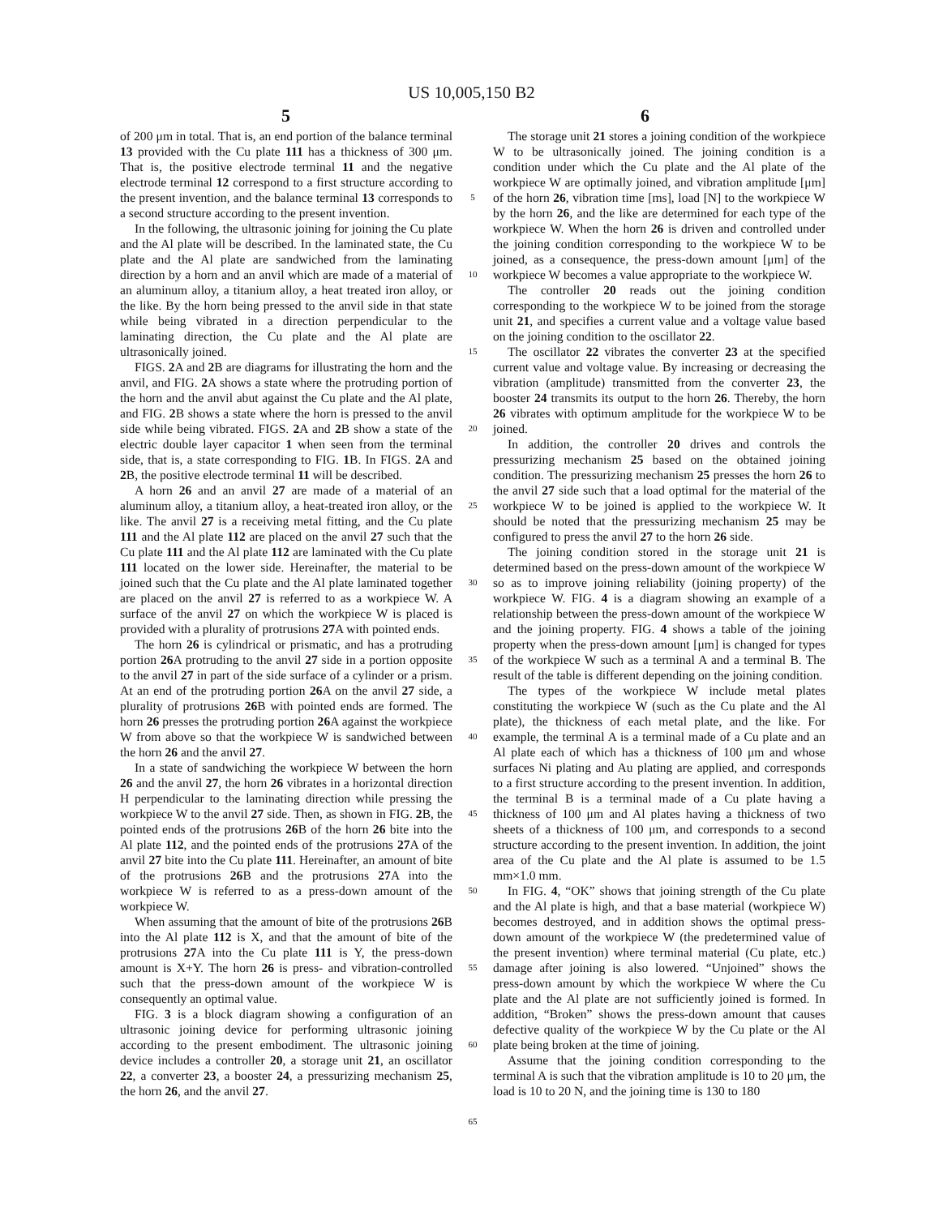US 10,005,150 B2
5 6
of 200 μm in total. That is, an end portion of the balance terminal 13 provided with the Cu plate 111 has a thickness of 300 μm. That is, the positive electrode terminal 11 and the negative electrode terminal 12 correspond to a first structure according to the present invention, and the balance terminal 13 corresponds to a second structure according to the present invention.
In the following, the ultrasonic joining for joining the Cu plate and the Al plate will be described. In the laminated state, the Cu plate and the Al plate are sandwiched from the laminating direction by a horn and an anvil which are made of a material of an aluminum alloy, a titanium alloy, a heat treated iron alloy, or the like. By the horn being pressed to the anvil side in that state while being vibrated in a direction perpendicular to the laminating direction, the Cu plate and the Al plate are ultrasonically joined.
FIGS. 2 A and 2 B are diagrams for illustrating the horn and the anvil, and FIG. 2 A shows a state where the protruding portion of the horn and the anvil abut against the Cu plate and the Al plate, and FIG. 2 B shows a state where the horn is pressed to the anvil side while being vibrated. FIGS. 2 A and 2 B show a state of the electric double layer capacitor 1 when seen from the terminal side, that is, a state corresponding to FIG. 1 B. In FIGS. 2 A and 2 B, the positive electrode terminal 11 will be described.
A horn 26 and an anvil 27 are made of a material of an aluminum alloy, a titanium alloy, a heat-treated iron alloy, or the like. The anvil 27 is a receiving metal fitting, and the Cu plate 111 and the Al plate 112 are placed on the anvil 27 such that the Cu plate 111 and the Al plate 112 are laminated with the Cu plate 111 located on the lower side. Hereinafter, the material to be joined such that the Cu plate and the Al plate laminated together are placed on the anvil 27 is referred to as a workpiece W. A surface of the anvil 27 on which the workpiece W is placed is provided with a plurality of protrusions 27 A with pointed ends.
The horn 26 is cylindrical or prismatic, and has a protruding portion 26 A protruding to the anvil 27 side in a portion opposite to the anvil 27 in part of the side surface of a cylinder or a prism. At an end of the protruding portion 26 A on the anvil 27 side, a plurality of protrusions 26 B with pointed ends are formed. The horn 26 presses the protruding portion 26 A against the workpiece W from above so that the workpiece W is sandwiched between the horn 26 and the anvil 27.
In a state of sandwiching the workpiece W between the horn 26 and the anvil 27, the horn 26 vibrates in a horizontal direction H perpendicular to the laminating direction while pressing the workpiece W to the anvil 27 side. Then, as shown in FIG. 2 B, the pointed ends of the protrusions 26 B of the horn 26 bite into the Al plate 112, and the pointed ends of the protrusions 27 A of the anvil 27 bite into the Cu plate 111. Hereinafter, an amount of bite of the protrusions 26 B and the protrusions 27 A into the workpiece W is referred to as a press-down amount of the workpiece W.
When assuming that the amount of bite of the protrusions 26 B into the Al plate 112 is X, and that the amount of bite of the protrusions 27 A into the Cu plate 111 is Y, the press-down amount is X+Y. The horn 26 is press- and vibration-controlled such that the press-down amount of the workpiece W is consequently an optimal value.
FIG. 3 is a block diagram showing a configuration of an ultrasonic joining device for performing ultrasonic joining according to the present embodiment. The ultrasonic joining device includes a controller 20, a storage unit 21, an oscillator 22, a converter 23, a booster 24, a pressurizing mechanism 25, the horn 26, and the anvil 27.
5
10
15
20
25
30
35
40
45
50
55
60
65
The storage unit 21 stores a joining condition of the workpiece W to be ultrasonically joined. The joining condition is a condition under which the Cu plate and the Al plate of the workpiece W are optimally joined, and vibration amplitude [μm] of the horn 26, vibration time [ms], load [N] to the workpiece W by the horn 26, and the like are determined for each type of the workpiece W. When the horn 26 is driven and controlled under the joining condition corresponding to the workpiece W to be joined, as a consequence, the press-down amount [μm] of the workpiece W becomes a value appropriate to the workpiece W.
The controller 20 reads out the joining condition corresponding to the workpiece W to be joined from the storage unit 21, and specifies a current value and a voltage value based on the joining condition to the oscillator 22.
The oscillator 22 vibrates the converter 23 at the specified current value and voltage value. By increasing or decreasing the vibration (amplitude) transmitted from the converter 23, the booster 24 transmits its output to the horn 26. Thereby, the horn 26 vibrates with optimum amplitude for the workpiece W to be joined.
In addition, the controller 20 drives and controls the pressurizing mechanism 25 based on the obtained joining condition. The pressurizing mechanism 25 presses the horn 26 to the anvil 27 side such that a load optimal for the material of the workpiece W to be joined is applied to the workpiece W. It should be noted that the pressurizing mechanism 25 may be configured to press the anvil 27 to the horn 26 side.
The joining condition stored in the storage unit 21 is determined based on the press-down amount of the workpiece W so as to improve joining reliability (joining property) of the workpiece W. FIG. 4 is a diagram showing an example of a relationship between the press-down amount of the workpiece W and the joining property. FIG. 4 shows a table of the joining property when the press-down amount [μm] is changed for types of the workpiece W such as a terminal A and a terminal B. The result of the table is different depending on the joining condition.
The types of the workpiece W include metal plates constituting the workpiece W (such as the Cu plate and the Al plate), the thickness of each metal plate, and the like. For example, the terminal A is a terminal made of a Cu plate and an Al plate each of which has a thickness of 100 μm and whose surfaces Ni plating and Au plating are applied, and corresponds to a first structure according to the present invention. In addition, the terminal B is a terminal made of a Cu plate having a thickness of 100 μm and Al plates having a thickness of two sheets of a thickness of 100 μm, and corresponds to a second structure according to the present invention. In addition, the joint area of the Cu plate and the Al plate is assumed to be 1.5 mm×1.0 mm.
In FIG. 4, “OK” shows that joining strength of the Cu plate and the Al plate is high, and that a base material (workpiece W) becomes destroyed, and in addition shows the optimal press-down amount of the workpiece W (the predetermined value of the present invention) where terminal material (Cu plate, etc.) damage after joining is also lowered. “Unjoined” shows the press-down amount by which the workpiece W where the Cu plate and the Al plate are not sufficiently joined is formed. In addition, “Broken” shows the press-down amount that causes defective quality of the workpiece W by the Cu plate or the Al plate being broken at the time of joining.
Assume that the joining condition corresponding to the terminal A is such that the vibration amplitude is 10 to 20 μm, the load is 10 to 20 N, and the joining time is 130 to 180